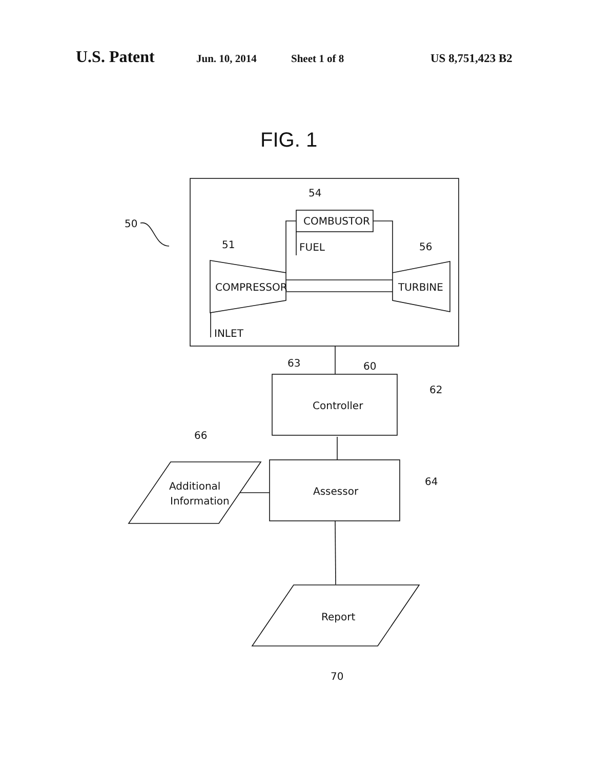U.S. Patent Jun. 10, 2014 Sheet 1 of 8 US 8,751,423 B2
FIG. 1
50
54
COMBUSTOR
51
FUEL
56
COMPRESSOR
TURBINE
INLET
63
60
62
Controller
66
Additional
Information
64
Assessor
Report
70